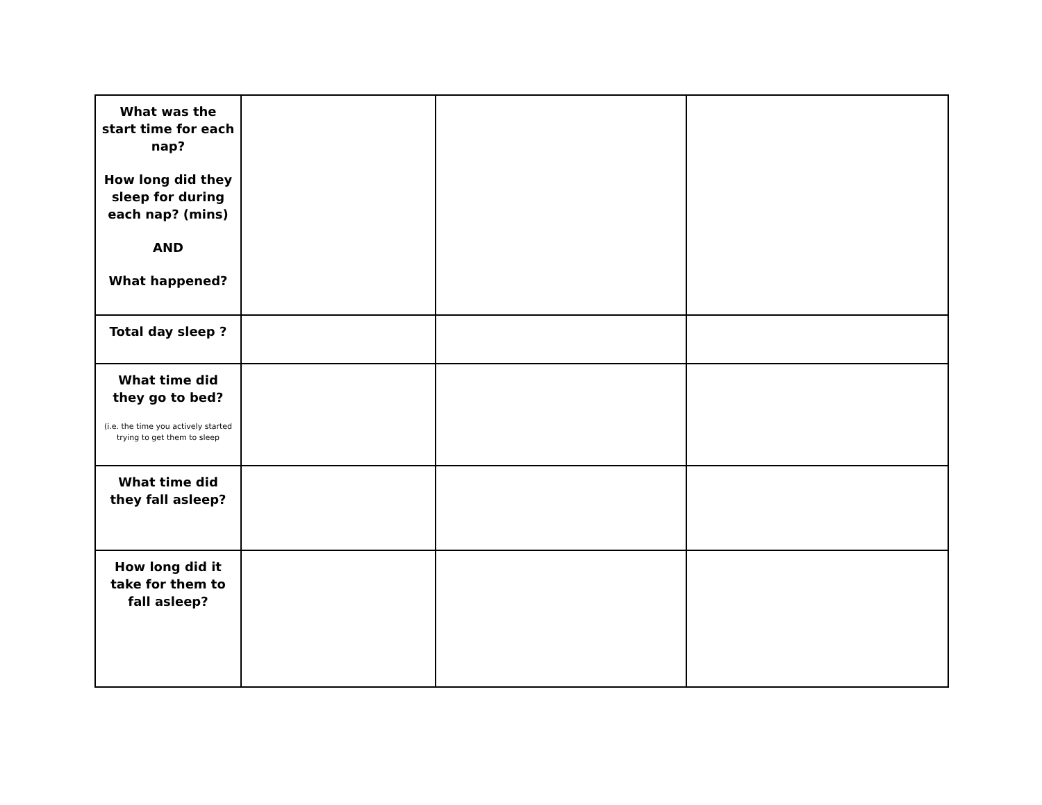| What was the start time for each nap? How long did they sleep for during each nap? (mins) AND What happened? | | | |
| Total day sleep ? | | | |
| What time did they go to bed? (i.e. the time you actively started trying to get them to sleep | | | |
| What time did they fall asleep? | | | |
| How long did it take for them to fall asleep? | | | |